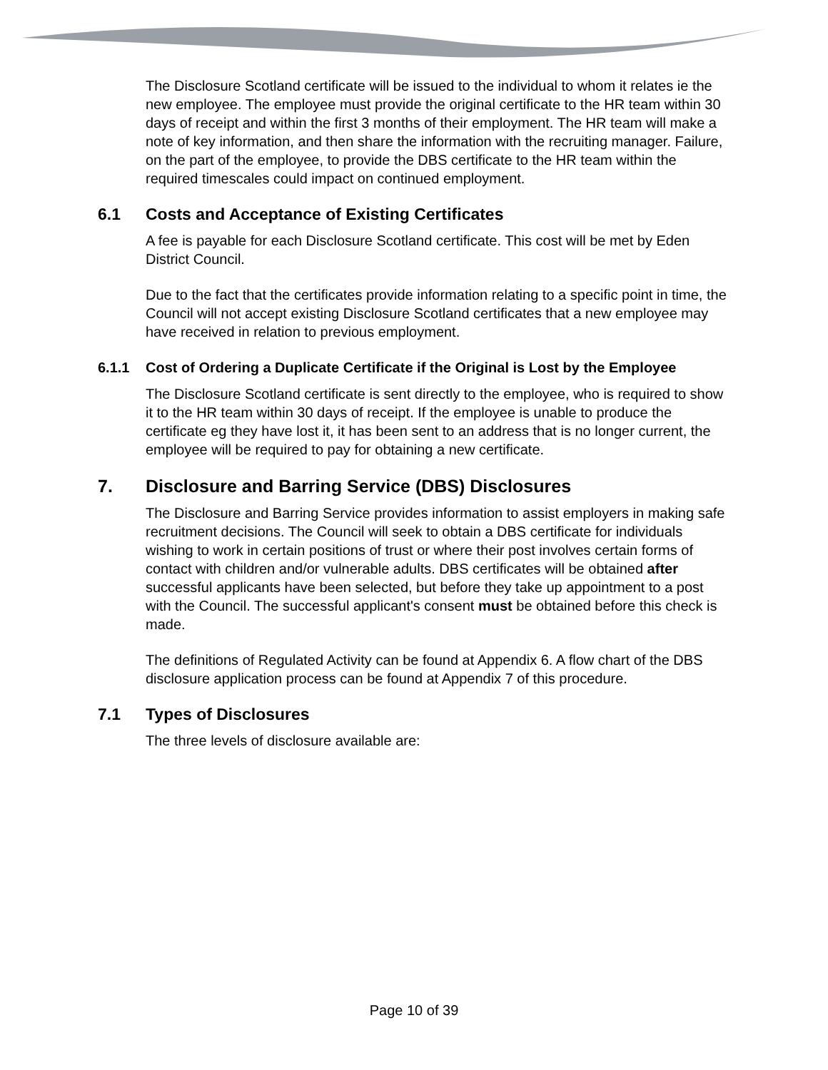The Disclosure Scotland certificate will be issued to the individual to whom it relates ie the new employee. The employee must provide the original certificate to the HR team within 30 days of receipt and within the first 3 months of their employment. The HR team will make a note of key information, and then share the information with the recruiting manager. Failure, on the part of the employee, to provide the DBS certificate to the HR team within the required timescales could impact on continued employment.
6.1 Costs and Acceptance of Existing Certificates
A fee is payable for each Disclosure Scotland certificate. This cost will be met by Eden District Council.
Due to the fact that the certificates provide information relating to a specific point in time, the Council will not accept existing Disclosure Scotland certificates that a new employee may have received in relation to previous employment.
6.1.1 Cost of Ordering a Duplicate Certificate if the Original is Lost by the Employee
The Disclosure Scotland certificate is sent directly to the employee, who is required to show it to the HR team within 30 days of receipt. If the employee is unable to produce the certificate eg they have lost it, it has been sent to an address that is no longer current, the employee will be required to pay for obtaining a new certificate.
7. Disclosure and Barring Service (DBS) Disclosures
The Disclosure and Barring Service provides information to assist employers in making safe recruitment decisions. The Council will seek to obtain a DBS certificate for individuals wishing to work in certain positions of trust or where their post involves certain forms of contact with children and/or vulnerable adults. DBS certificates will be obtained after successful applicants have been selected, but before they take up appointment to a post with the Council. The successful applicant's consent must be obtained before this check is made.
The definitions of Regulated Activity can be found at Appendix 6. A flow chart of the DBS disclosure application process can be found at Appendix 7 of this procedure.
7.1 Types of Disclosures
The three levels of disclosure available are:
Page 10 of 39